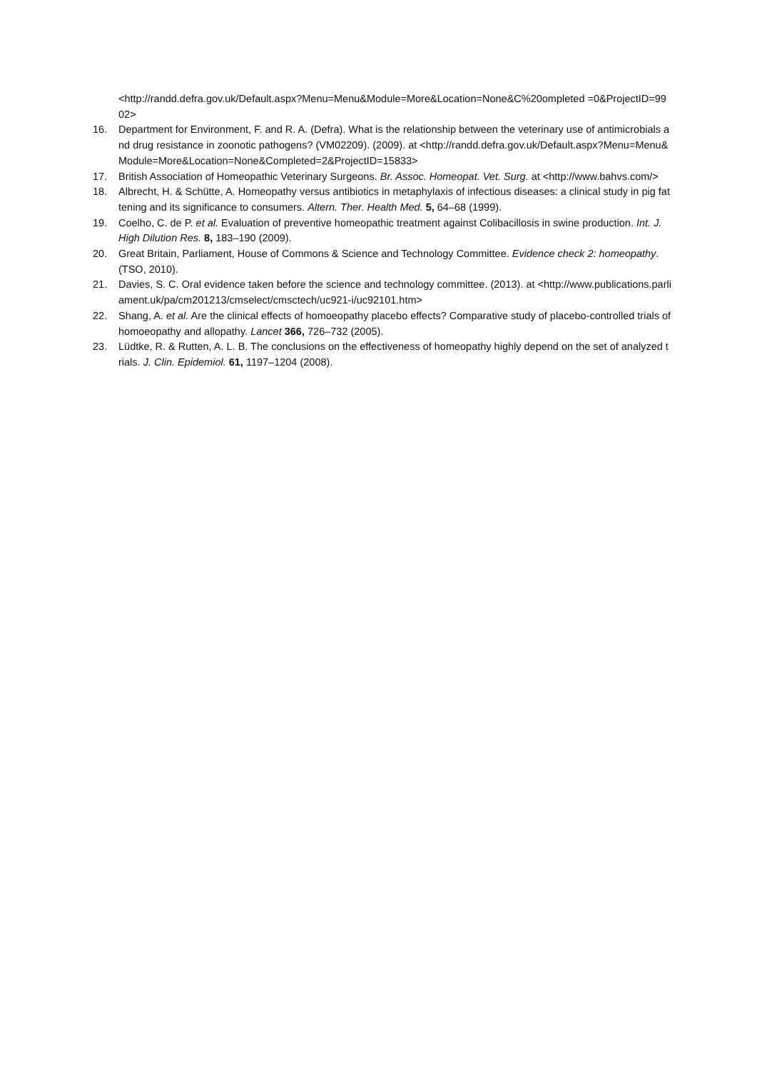<http://randd.defra.gov.uk/Default.aspx?Menu=Menu&Module=More&Location=None&C%20ompleted =0&ProjectID=9902>
16. Department for Environment, F. and R. A. (Defra). What is the relationship between the veterinary use of antimicrobials and drug resistance in zoonotic pathogens? (VM02209). (2009). at <http://randd.defra.gov.uk/Default.aspx?Menu=Menu&Module=More&Location=None&Completed=2&ProjectID=15833>
17. British Association of Homeopathic Veterinary Surgeons. Br. Assoc. Homeopat. Vet. Surg. at <http://www.bahvs.com/>
18. Albrecht, H. & Schütte, A. Homeopathy versus antibiotics in metaphylaxis of infectious diseases: a clinical study in pig fattening and its significance to consumers. Altern. Ther. Health Med. 5, 64–68 (1999).
19. Coelho, C. de P. et al. Evaluation of preventive homeopathic treatment against Colibacillosis in swine production. Int. J. High Dilution Res. 8, 183–190 (2009).
20. Great Britain, Parliament, House of Commons & Science and Technology Committee. Evidence check 2: homeopathy. (TSO, 2010).
21. Davies, S. C. Oral evidence taken before the science and technology committee. (2013). at <http://www.publications.parliament.uk/pa/cm201213/cmselect/cmsctech/uc921-i/uc92101.htm>
22. Shang, A. et al. Are the clinical effects of homoeopathy placebo effects? Comparative study of placebo-controlled trials of homoeopathy and allopathy. Lancet 366, 726–732 (2005).
23. Lüdtke, R. & Rutten, A. L. B. The conclusions on the effectiveness of homeopathy highly depend on the set of analyzed trials. J. Clin. Epidemiol. 61, 1197–1204 (2008).